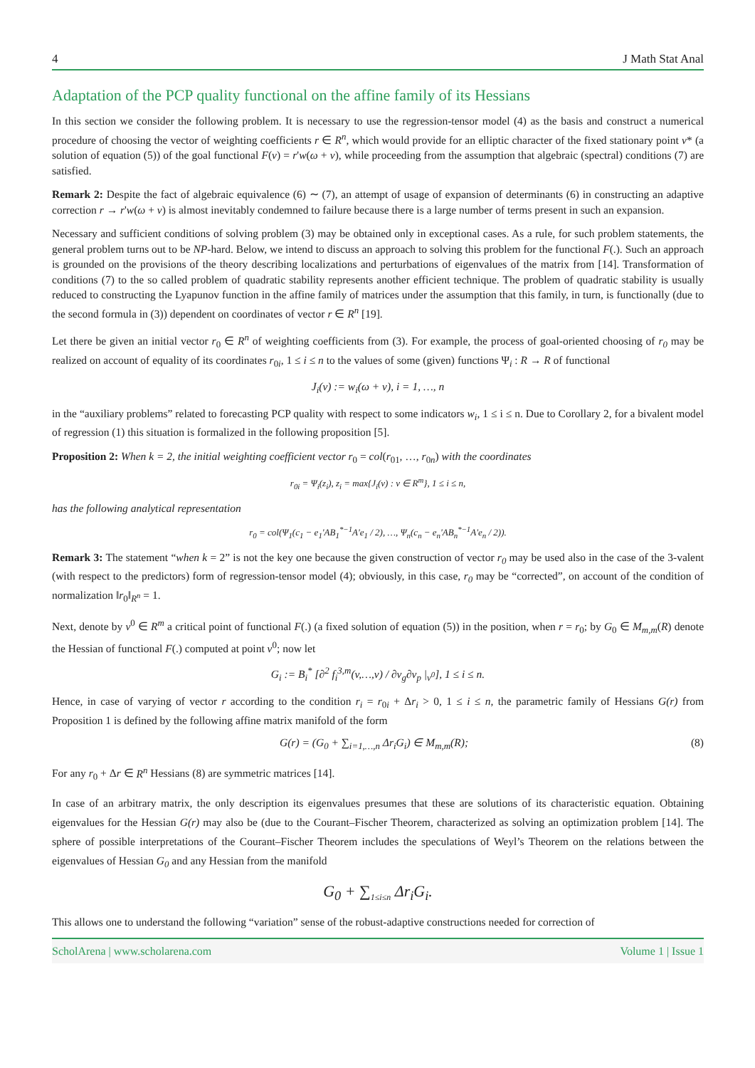4 J Math Stat Anal
Adaptation of the PCP quality functional on the affine family of its Hessians
In this section we consider the following problem. It is necessary to use the regression-tensor model (4) as the basis and construct a numerical procedure of choosing the vector of weighting coefficients r ∈ R<sup>n</sup>, which would provide for an elliptic character of the fixed stationary point v* (a solution of equation (5)) of the goal functional F(v) = r'w(ω + v), while proceeding from the assumption that algebraic (spectral) conditions (7) are satisfied.
Remark 2: Despite the fact of algebraic equivalence (6) ∼ (7), an attempt of usage of expansion of determinants (6) in constructing an adaptive correction r → r'w(ω + v) is almost inevitably condemned to failure because there is a large number of terms present in such an expansion.
Necessary and sufficient conditions of solving problem (3) may be obtained only in exceptional cases. As a rule, for such problem statements, the general problem turns out to be NP-hard. Below, we intend to discuss an approach to solving this problem for the functional F(.). Such an approach is grounded on the provisions of the theory describing localizations and perturbations of eigenvalues of the matrix from [14]. Transformation of conditions (7) to the so called problem of quadratic stability represents another efficient technique. The problem of quadratic stability is usually reduced to constructing the Lyapunov function in the affine family of matrices under the assumption that this family, in turn, is functionally (due to the second formula in (3)) dependent on coordinates of vector r ∈ R<sup>n</sup> [19].
Let there be given an initial vector r<sub>0</sub> ∈ R<sup>n</sup> of weighting coefficients from (3). For example, the process of goal-oriented choosing of r<sub>0</sub> may be realized on account of equality of its coordinates r<sub>0i</sub>, 1 ≤ i ≤ n to the values of some (given) functions Ψ<sub>i</sub> : R → R of functional
J<sub>i</sub>(v) := w<sub>i</sub>(ω + v), i = 1, …, n
in the “auxiliary problems” related to forecasting PCP quality with respect to some indicators w<sub>i</sub>, 1 ≤ i ≤ n. Due to Corollary 2, for a bivalent model of regression (1) this situation is formalized in the following proposition [5].
Proposition 2: When k = 2, the initial weighting coefficient vector r<sub>0</sub> = col(r<sub>01</sub>, …, r<sub>0n</sub>) with the coordinates
r<sub>0i</sub> = Ψ<sub>i</sub>(z<sub>i</sub>), z<sub>i</sub> = max{J<sub>i</sub>(v) : v ∈ R<sup>m</sup>}, 1 ≤ i ≤ n,
has the following analytical representation
r<sub>0</sub> = col(Ψ<sub>1</sub>(c<sub>1</sub> − e<sub>1</sub>'AB<sub>1</sub><sup>*−1</sup>A'e<sub>1</sub> / 2), …, Ψ<sub>n</sub>(c<sub>n</sub> − e<sub>n</sub>'AB<sub>n</sub><sup>*−1</sup>A'e<sub>n</sub> / 2)).
Remark 3: The statement “when k = 2” is not the key one because the given construction of vector r<sub>0</sub> may be used also in the case of the 3-valent (with respect to the predictors) form of regression-tensor model (4); obviously, in this case, r<sub>0</sub> may be “corrected”, on account of the condition of normalization ‖r<sub>0</sub>‖<sub>R<sup>n</sup></sub> = 1.
Next, denote by v<sup>0</sup> ∈ R<sup>m</sup> a critical point of functional F(.) (a fixed solution of equation (5)) in the position, when r = r<sub>0</sub>; by G<sub>0</sub> ∈ M<sub>m,m</sub>(R) denote the Hessian of functional F(.) computed at point v<sup>0</sup>; now let
G<sub>i</sub> := B<sub>i</sub><sup>*</sup> [∂<sup>2</sup> f<sub>i</sub><sup>3,m</sup>(v,…,v) / ∂v<sub>g</sub>∂v<sub>p</sub> |<sub>v<sup>0</sup></sub>], 1 ≤ i ≤ n.
Hence, in case of varying of vector r according to the condition r<sub>i</sub> = r<sub>0i</sub> + Δr<sub>i</sub> > 0, 1 ≤ i ≤ n, the parametric family of Hessians G(r) from Proposition 1 is defined by the following affine matrix manifold of the form
G(r) = (G<sub>0</sub> + ∑<sub>i=1,…,n</sub> Δr<sub>i</sub>G<sub>i</sub>) ∈ M<sub>m,m</sub>(R); (8)
For any r<sub>0</sub> + Δr ∈ R<sup>n</sup> Hessians (8) are symmetric matrices [14].
In case of an arbitrary matrix, the only description its eigenvalues presumes that these are solutions of its characteristic equation. Obtaining eigenvalues for the Hessian G(r) may also be (due to the Courant–Fischer Theorem, characterized as solving an optimization problem [14]. The sphere of possible interpretations of the Courant–Fischer Theorem includes the speculations of Weyl’s Theorem on the relations between the eigenvalues of Hessian G<sub>0</sub> and any Hessian from the manifold
G<sub>0</sub> + ∑<sub>1≤i≤n</sub> Δr<sub>i</sub>G<sub>i</sub>.
This allows one to understand the following “variation” sense of the robust-adaptive constructions needed for correction of
ScholArena | www.scholarena.com Volume 1 | Issue 1